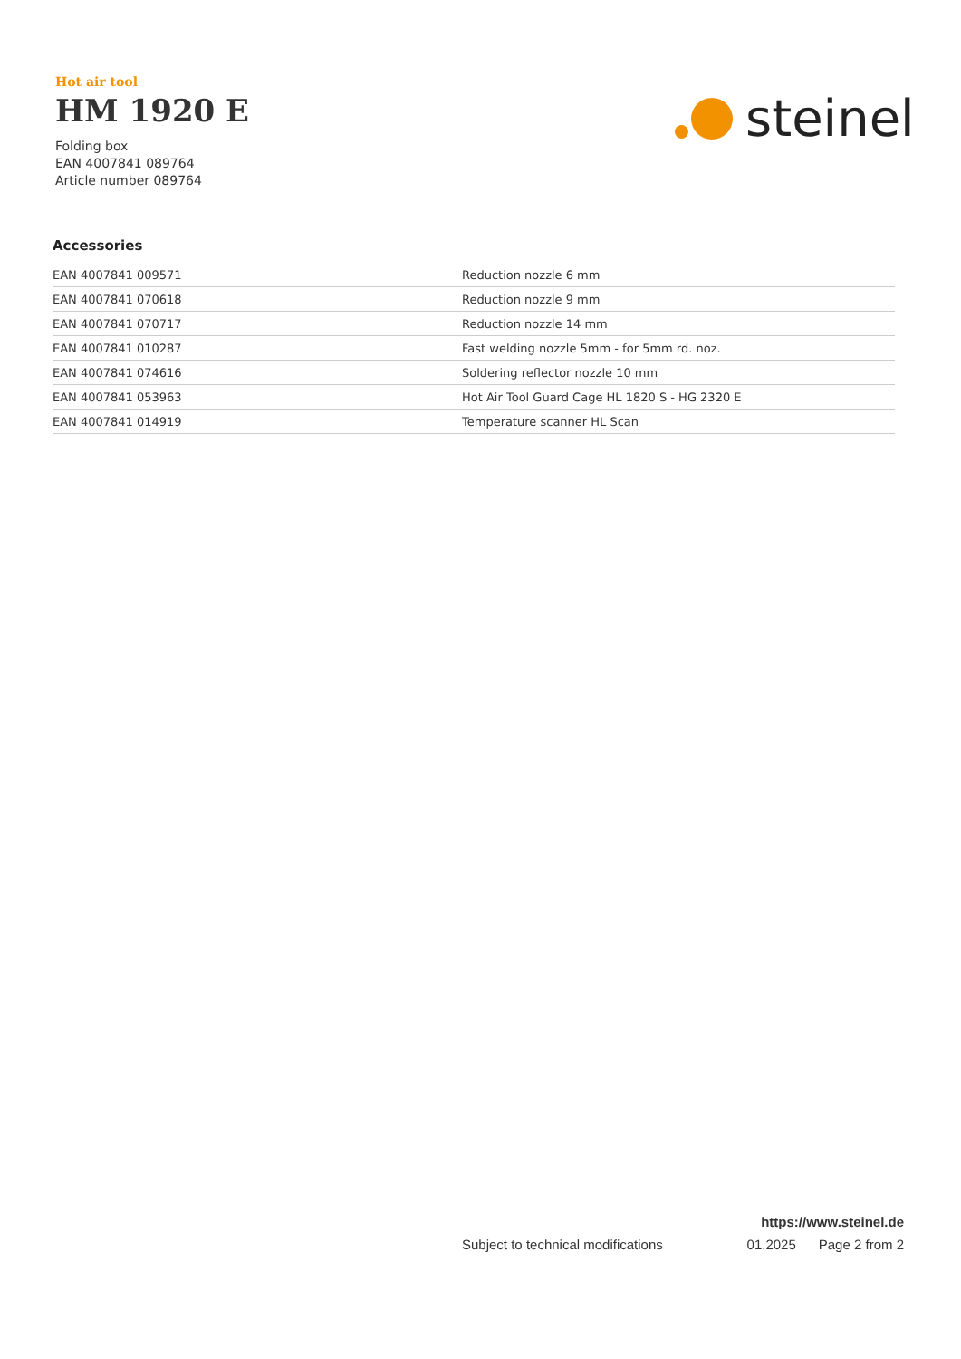Hot air tool
HM 1920 E
Folding box
EAN 4007841 089764
Article number 089764
steinel
Accessories
| EAN 4007841 009571 | Reduction nozzle 6 mm |
| EAN 4007841 070618 | Reduction nozzle 9 mm |
| EAN 4007841 070717 | Reduction nozzle 14 mm |
| EAN 4007841 010287 | Fast welding nozzle 5mm - for 5mm rd. noz. |
| EAN 4007841 074616 | Soldering reflector nozzle 10 mm |
| EAN 4007841 053963 | Hot Air Tool Guard Cage HL 1820 S - HG 2320 E |
| EAN 4007841 014919 | Temperature scanner HL Scan |
https://www.steinel.de
Subject to technical modifications 01.2025 Page 2 from 2